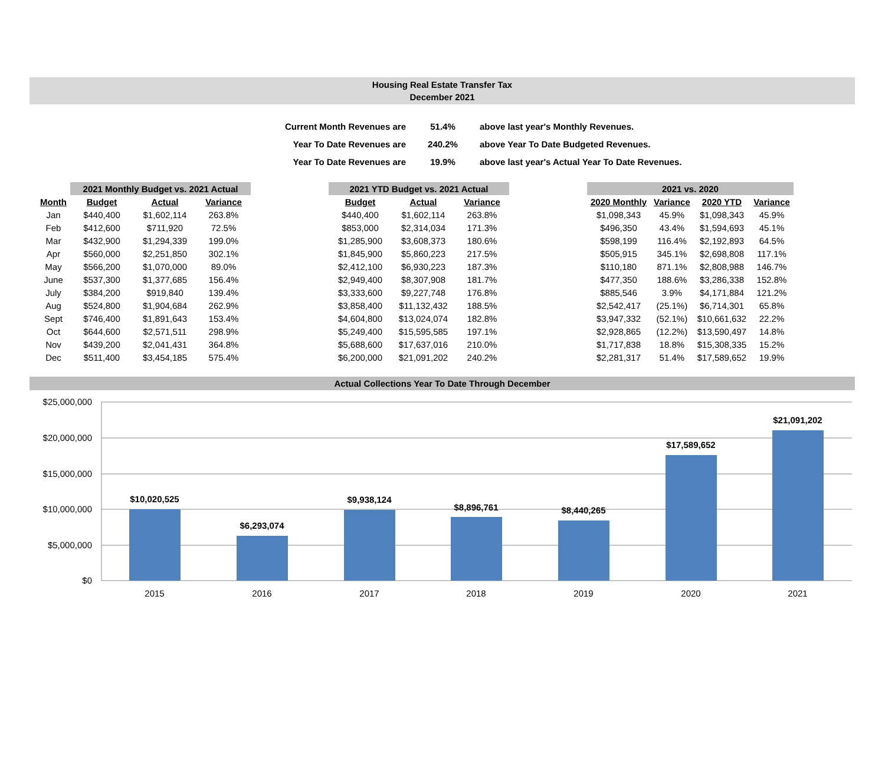Housing Real Estate Transfer Tax
December 2021
| Current Month Revenues are | 51.4% | above last year's Monthly Revenues. |
| Year To Date Revenues are | 240.2% | above Year To Date Budgeted Revenues. |
| Year To Date Revenues are | 19.9% | above last year's Actual Year To Date Revenues. |
| | 2021 Monthly Budget vs. 2021 Actual | | | | 2021 YTD Budget vs. 2021 Actual | | | | 2021 vs. 2020 | | | |
| --- | --- | --- | --- | --- | --- | --- | --- | --- | --- | --- | --- | --- |
| Month | Budget | Actual | Variance | | Budget | Actual | Variance | | 2020 Monthly | Variance | 2020 YTD | Variance |
| Jan | $440,400 | $1,602,114 | 263.8% | | $440,400 | $1,602,114 | 263.8% | | $1,098,343 | 45.9% | $1,098,343 | 45.9% |
| Feb | $412,600 | $711,920 | 72.5% | | $853,000 | $2,314,034 | 171.3% | | $496,350 | 43.4% | $1,594,693 | 45.1% |
| Mar | $432,900 | $1,294,339 | 199.0% | | $1,285,900 | $3,608,373 | 180.6% | | $598,199 | 116.4% | $2,192,893 | 64.5% |
| Apr | $560,000 | $2,251,850 | 302.1% | | $1,845,900 | $5,860,223 | 217.5% | | $505,915 | 345.1% | $2,698,808 | 117.1% |
| May | $566,200 | $1,070,000 | 89.0% | | $2,412,100 | $6,930,223 | 187.3% | | $110,180 | 871.1% | $2,808,988 | 146.7% |
| June | $537,300 | $1,377,685 | 156.4% | | $2,949,400 | $8,307,908 | 181.7% | | $477,350 | 188.6% | $3,286,338 | 152.8% |
| July | $384,200 | $919,840 | 139.4% | | $3,333,600 | $9,227,748 | 176.8% | | $885,546 | 3.9% | $4,171,884 | 121.2% |
| Aug | $524,800 | $1,904,684 | 262.9% | | $3,858,400 | $11,132,432 | 188.5% | | $2,542,417 | (25.1%) | $6,714,301 | 65.8% |
| Sept | $746,400 | $1,891,643 | 153.4% | | $4,604,800 | $13,024,074 | 182.8% | | $3,947,332 | (52.1%) | $10,661,632 | 22.2% |
| Oct | $644,600 | $2,571,511 | 298.9% | | $5,249,400 | $15,595,585 | 197.1% | | $2,928,865 | (12.2%) | $13,590,497 | 14.8% |
| Nov | $439,200 | $2,041,431 | 364.8% | | $5,688,600 | $17,637,016 | 210.0% | | $1,717,838 | 18.8% | $15,308,335 | 15.2% |
| Dec | $511,400 | $3,454,185 | 575.4% | | $6,200,000 | $21,091,202 | 240.2% | | $2,281,317 | 51.4% | $17,589,652 | 19.9% |
Actual Collections Year To Date Through December
$25,000,000
$20,000,000
$15,000,000
$10,000,000
$5,000,000
$0
$10,020,525
$6,293,074
$9,938,124
$8,896,761
$8,440,265
$17,589,652
$21,091,202
2015
2016
2017
2018
2019
2020
2021